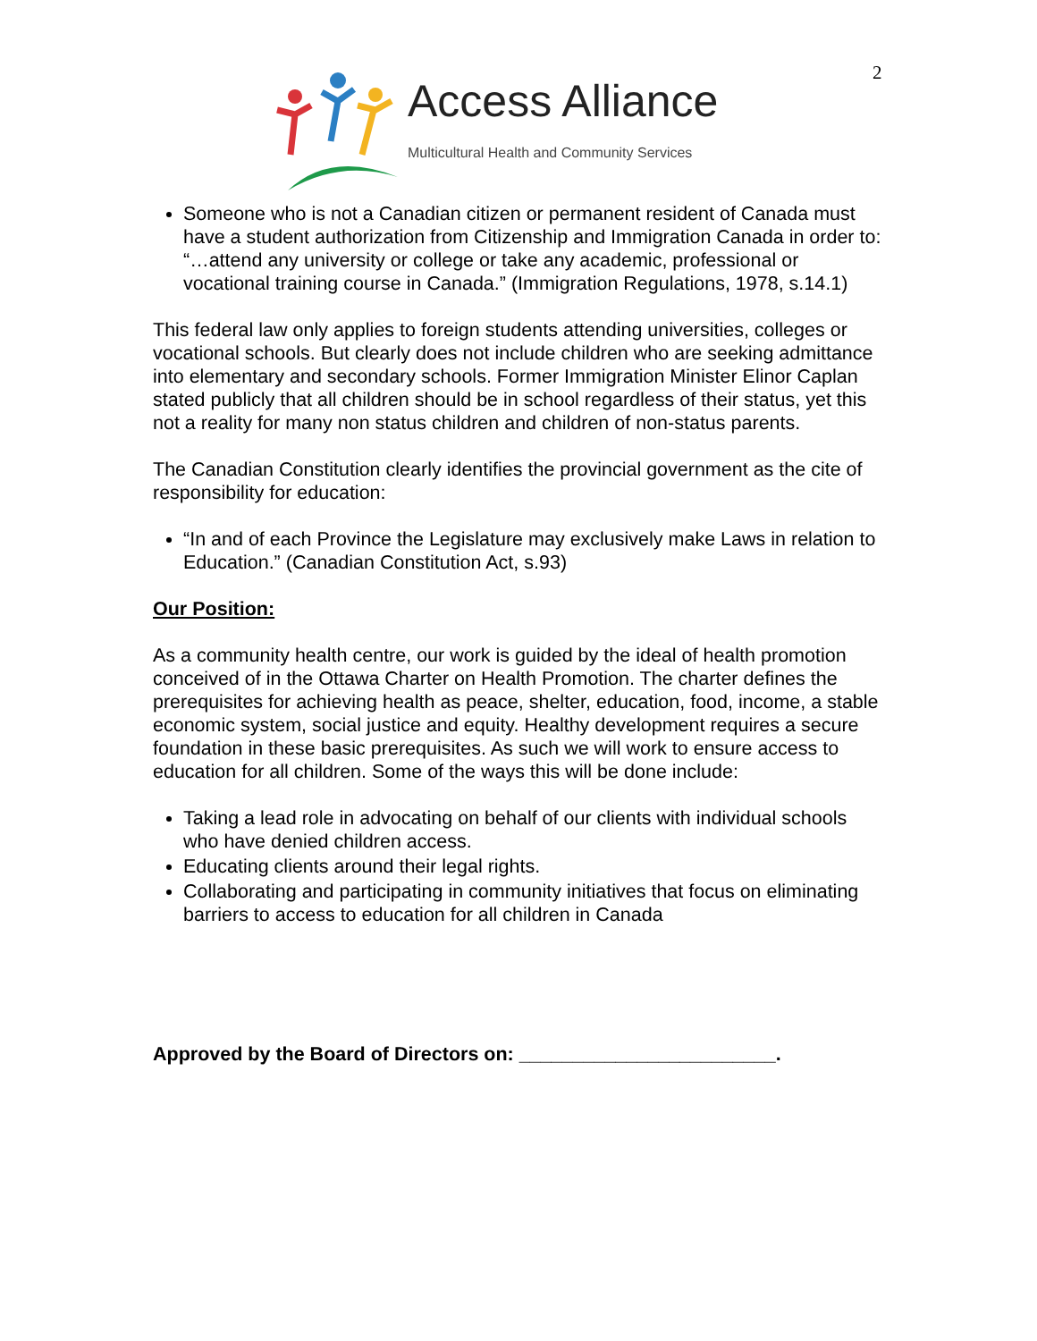2
Access Alliance
Multicultural Health and Community Services
Someone who is not a Canadian citizen or permanent resident of Canada must have a student authorization from Citizenship and Immigration Canada in order to: “…attend any university or college or take any academic, professional or vocational training course in Canada.” (Immigration Regulations, 1978, s.14.1)
This federal law only applies to foreign students attending universities, colleges or vocational schools. But clearly does not include children who are seeking admittance into elementary and secondary schools. Former Immigration Minister Elinor Caplan stated publicly that all children should be in school regardless of their status, yet this not a reality for many non status children and children of non-status parents.
The Canadian Constitution clearly identifies the provincial government as the cite of responsibility for education:
“In and of each Province the Legislature may exclusively make Laws in relation to Education.” (Canadian Constitution Act, s.93)
Our Position:
As a community health centre, our work is guided by the ideal of health promotion conceived of in the Ottawa Charter on Health Promotion. The charter defines the prerequisites for achieving health as peace, shelter, education, food, income, a stable economic system, social justice and equity. Healthy development requires a secure foundation in these basic prerequisites. As such we will work to ensure access to education for all children. Some of the ways this will be done include:
Taking a lead role in advocating on behalf of our clients with individual schools who have denied children access.
Educating clients around their legal rights.
Collaborating and participating in community initiatives that focus on eliminating barriers to access to education for all children in Canada
Approved by the Board of Directors on: ________________________.